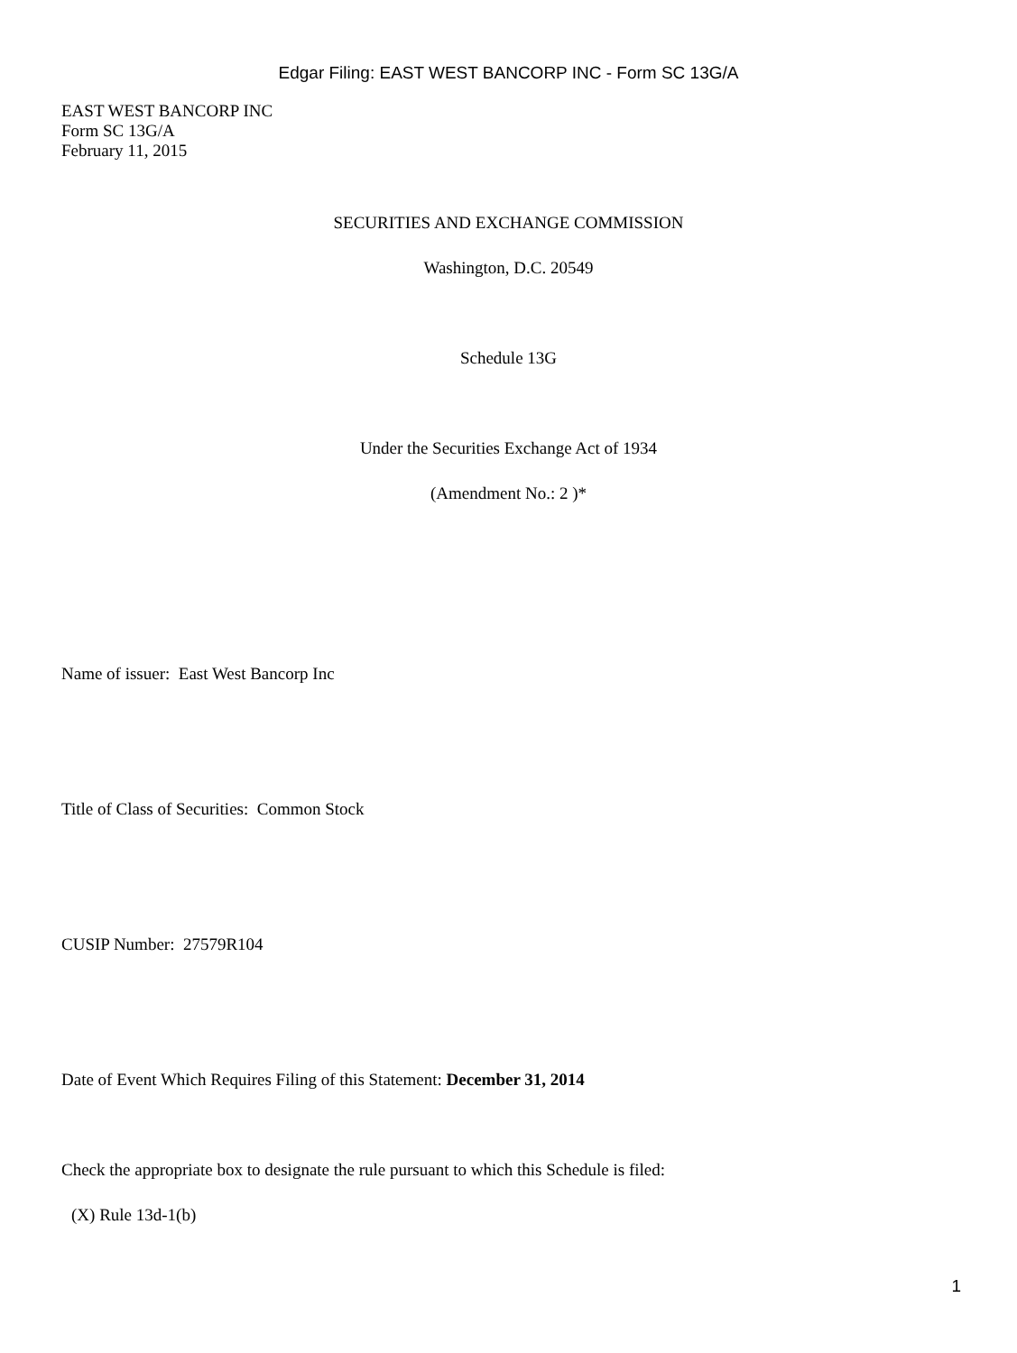Edgar Filing: EAST WEST BANCORP INC - Form SC 13G/A
EAST WEST BANCORP INC
Form SC 13G/A
February 11, 2015
SECURITIES AND EXCHANGE COMMISSION
Washington, D.C. 20549
Schedule 13G
Under the Securities Exchange Act of 1934
(Amendment No.: 2 )*
Name of issuer: East West Bancorp Inc
Title of Class of Securities: Common Stock
CUSIP Number: 27579R104
Date of Event Which Requires Filing of this Statement: December 31, 2014
Check the appropriate box to designate the rule pursuant to which this Schedule is filed:
(X) Rule 13d-1(b)
1